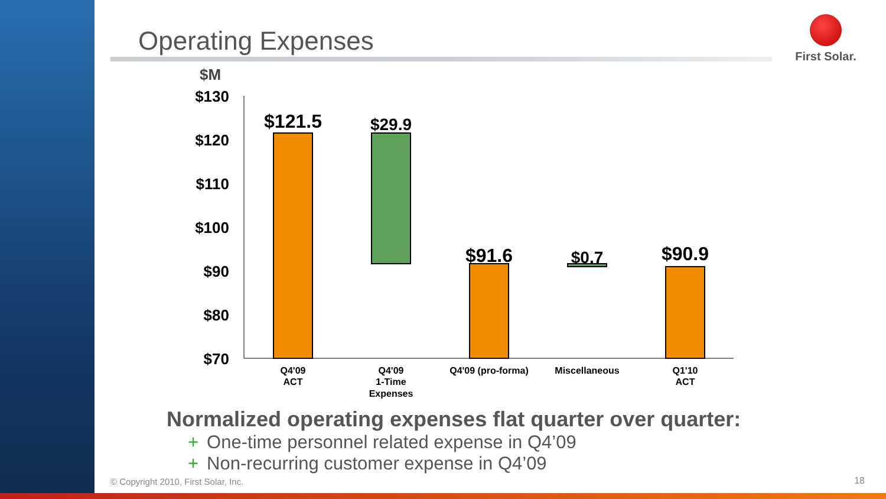Operating Expenses
First Solar.
$M
$130
$120
$110
$100
$90
$80
$70
$121.5
$29.9
$91.6
$0.7
$90.9
Q4'09
ACT
Q4'09
1-Time
Expenses
Q4'09 (pro-forma)
Miscellaneous
Q1'10
ACT
Normalized operating expenses flat quarter over quarter:
+ One-time personnel related expense in Q4’09
+ Non-recurring customer expense in Q4’09
© Copyright 2010, First Solar, Inc.
18